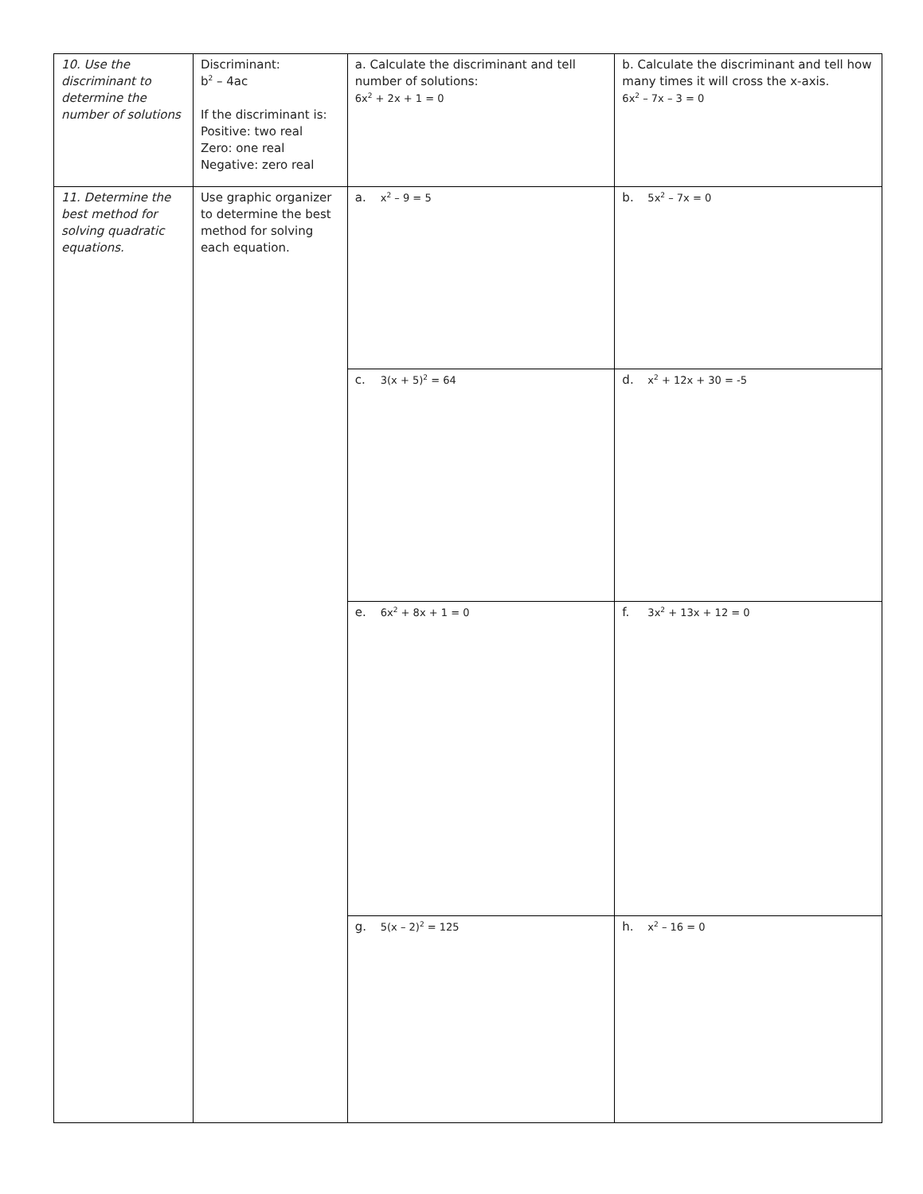| 10. Use the discriminant to determine the number of solutions | Discriminant: b<sup>2</sup> – 4ac If the discriminant is: Positive: two real Zero: one real Negative: zero real | a. Calculate the discriminant and tell number of solutions: 6x<sup>2</sup> + 2x + 1 = 0 | b. Calculate the discriminant and tell how many times it will cross the x-axis. 6x<sup>2</sup> – 7x – 3 = 0 |
| 11. Determine the best method for solving quadratic equations. | Use graphic organizer to determine the best method for solving each equation. | a. x<sup>2</sup> – 9 = 5 | b. 5x<sup>2</sup> – 7x = 0 |
| | | c. 3(x + 5)<sup>2</sup> = 64 | d. x<sup>2</sup> + 12x + 30 = -5 |
| | | e. 6x<sup>2</sup> + 8x + 1 = 0 | f. 3x<sup>2</sup> + 13x + 12 = 0 |
| | | g. 5(x – 2)<sup>2</sup> = 125 | h. x<sup>2</sup> – 16 = 0 |